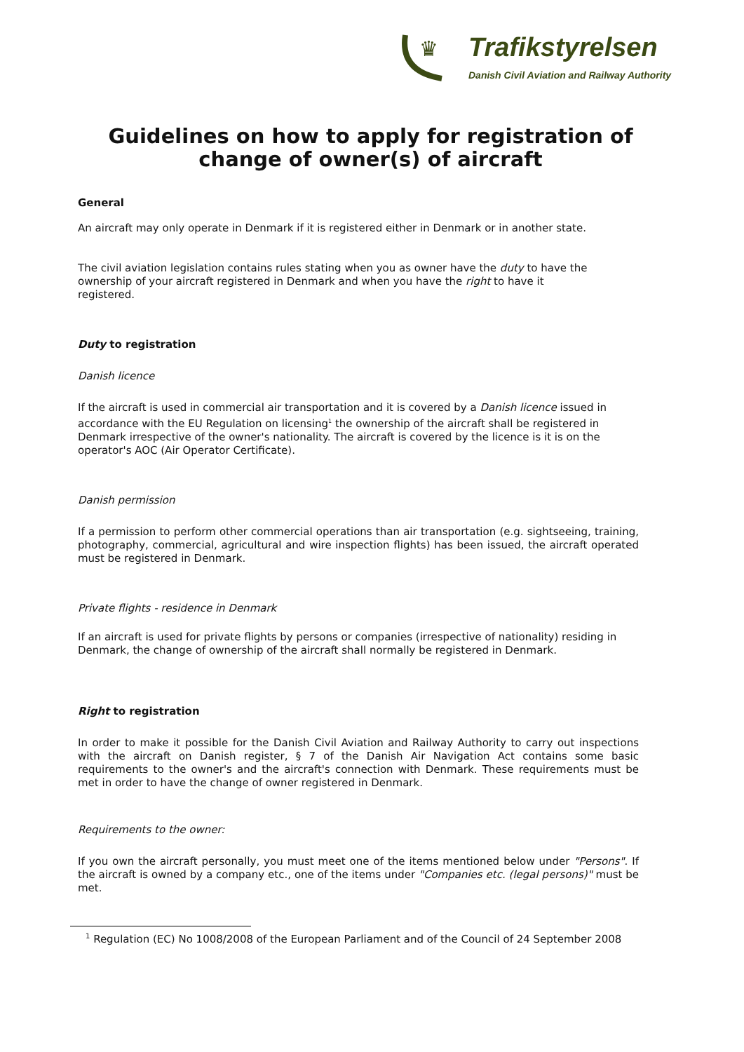♛
Trafikstyrelsen
Danish Civil Aviation and Railway Authority
Guidelines on how to apply for registration of change of owner(s) of aircraft
General
An aircraft may only operate in Denmark if it is registered either in Denmark or in another state.
The civil aviation legislation contains rules stating when you as owner have the duty to have the ownership of your aircraft registered in Denmark and when you have the right to have it registered.
Duty to registration
Danish licence
If the aircraft is used in commercial air transportation and it is covered by a Danish licence issued in accordance with the EU Regulation on licensing<sup>1</sup> the ownership of the aircraft shall be registered in Denmark irrespective of the owner's nationality. The aircraft is covered by the licence is it is on the operator's AOC (Air Operator Certificate).
Danish permission
If a permission to perform other commercial operations than air transportation (e.g. sightseeing, training, photography, commercial, agricultural and wire inspection flights) has been issued, the aircraft operated must be registered in Denmark.
Private flights - residence in Denmark
If an aircraft is used for private flights by persons or companies (irrespective of nationality) residing in Denmark, the change of ownership of the aircraft shall normally be registered in Denmark.
Right to registration
In order to make it possible for the Danish Civil Aviation and Railway Authority to carry out inspections with the aircraft on Danish register, § 7 of the Danish Air Navigation Act contains some basic requirements to the owner's and the aircraft's connection with Denmark. These requirements must be met in order to have the change of owner registered in Denmark.
Requirements to the owner:
If you own the aircraft personally, you must meet one of the items mentioned below under "Persons". If the aircraft is owned by a company etc., one of the items under "Companies etc. (legal persons)" must be met.
<sup>1</sup> Regulation (EC) No 1008/2008 of the European Parliament and of the Council of 24 September 2008